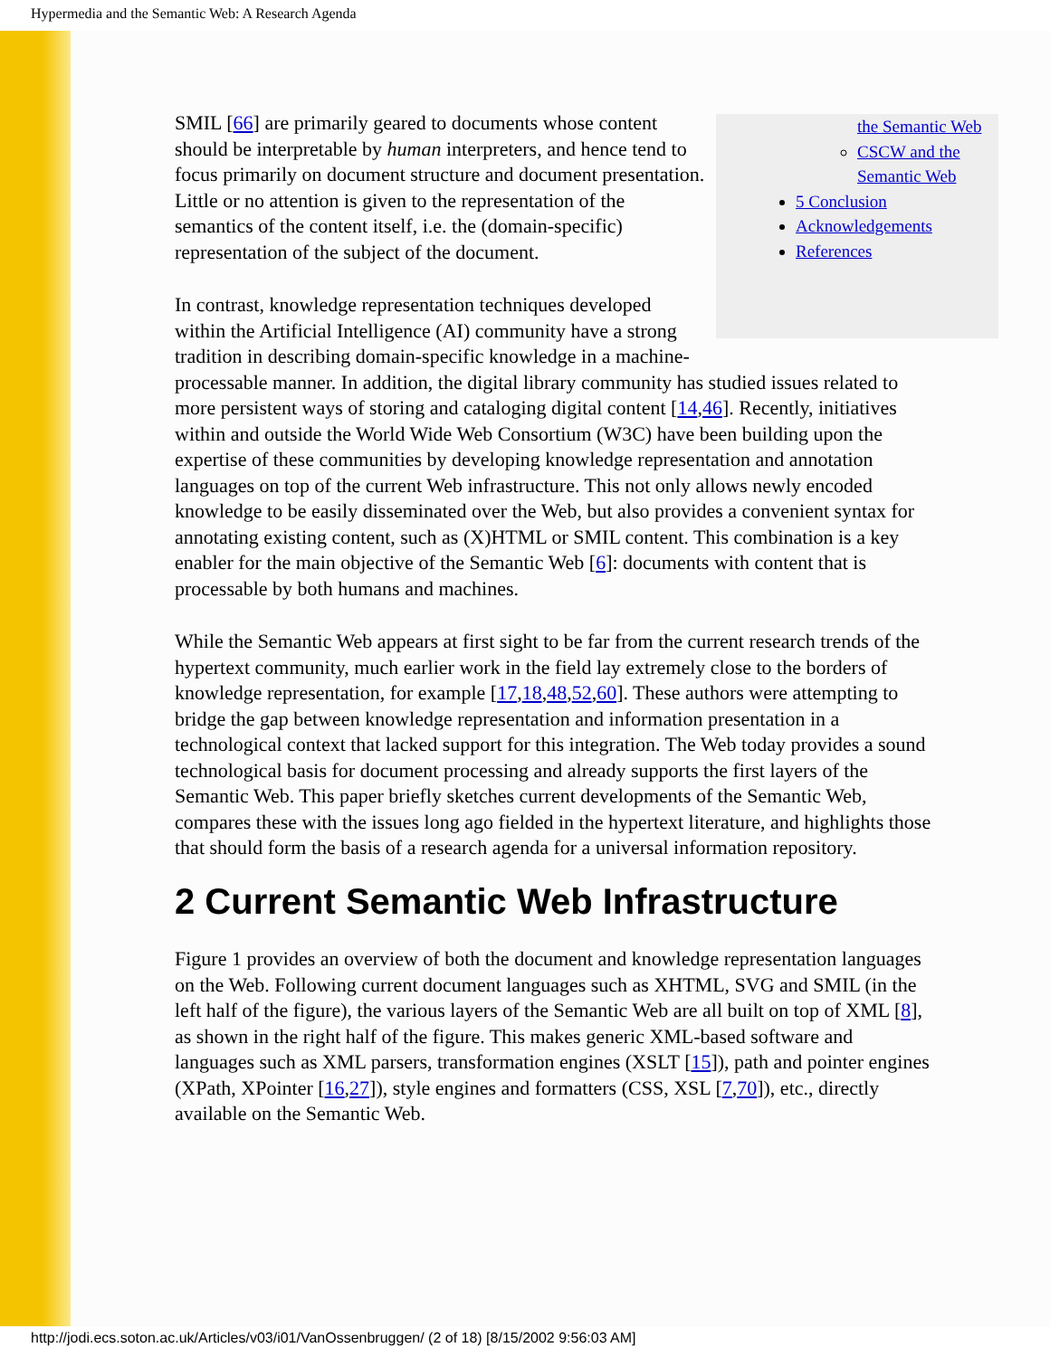Hypermedia and the Semantic Web: A Research Agenda
the Semantic Web
CSCW and the Semantic Web
5 Conclusion
Acknowledgements
References
SMIL [66] are primarily geared to documents whose content should be interpretable by human interpreters, and hence tend to focus primarily on document structure and document presentation. Little or no attention is given to the representation of the semantics of the content itself, i.e. the (domain-specific) representation of the subject of the document.
In contrast, knowledge representation techniques developed within the Artificial Intelligence (AI) community have a strong tradition in describing domain-specific knowledge in a machine-processable manner. In addition, the digital library community has studied issues related to more persistent ways of storing and cataloging digital content [14,46]. Recently, initiatives within and outside the World Wide Web Consortium (W3C) have been building upon the expertise of these communities by developing knowledge representation and annotation languages on top of the current Web infrastructure. This not only allows newly encoded knowledge to be easily disseminated over the Web, but also provides a convenient syntax for annotating existing content, such as (X)HTML or SMIL content. This combination is a key enabler for the main objective of the Semantic Web [6]: documents with content that is processable by both humans and machines.
While the Semantic Web appears at first sight to be far from the current research trends of the hypertext community, much earlier work in the field lay extremely close to the borders of knowledge representation, for example [17,18,48,52,60]. These authors were attempting to bridge the gap between knowledge representation and information presentation in a technological context that lacked support for this integration. The Web today provides a sound technological basis for document processing and already supports the first layers of the Semantic Web. This paper briefly sketches current developments of the Semantic Web, compares these with the issues long ago fielded in the hypertext literature, and highlights those that should form the basis of a research agenda for a universal information repository.
2 Current Semantic Web Infrastructure
Figure 1 provides an overview of both the document and knowledge representation languages on the Web. Following current document languages such as XHTML, SVG and SMIL (in the left half of the figure), the various layers of the Semantic Web are all built on top of XML [8], as shown in the right half of the figure. This makes generic XML-based software and languages such as XML parsers, transformation engines (XSLT [15]), path and pointer engines (XPath, XPointer [16,27]), style engines and formatters (CSS, XSL [7,70]), etc., directly available on the Semantic Web.
http://jodi.ecs.soton.ac.uk/Articles/v03/i01/VanOssenbruggen/ (2 of 18) [8/15/2002 9:56:03 AM]